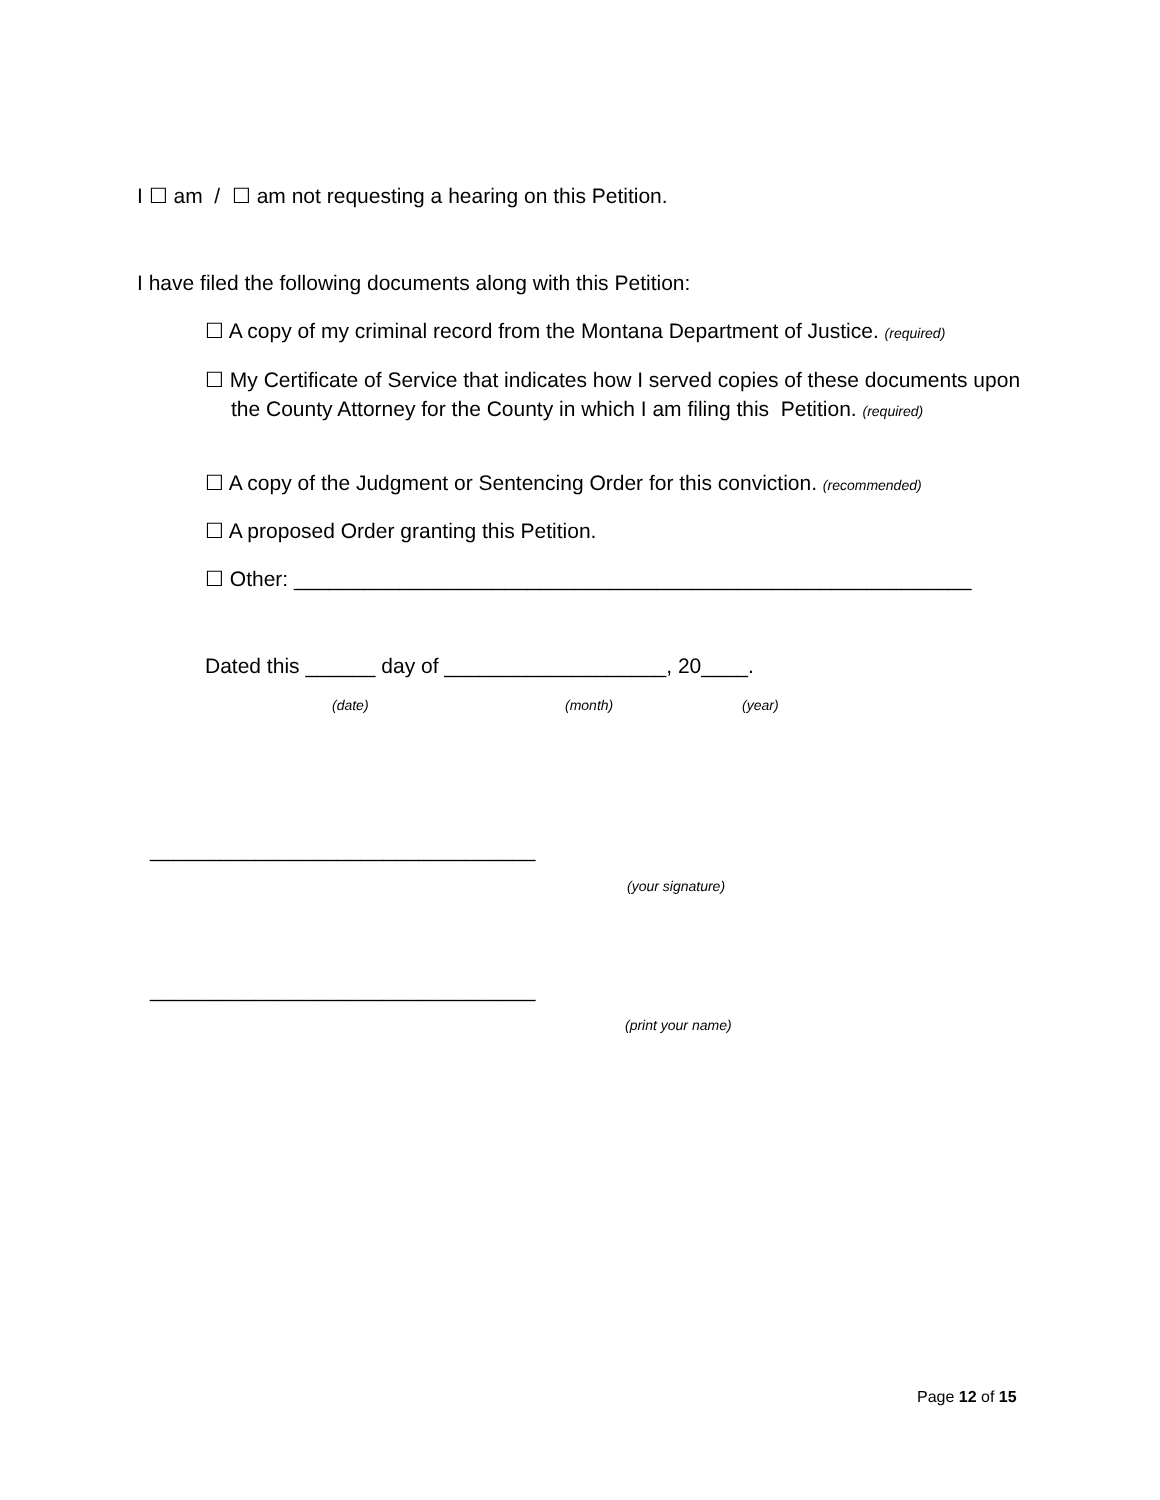I ☐ am / ☐ am not requesting a hearing on this Petition.
I have filed the following documents along with this Petition:
☐ A copy of my criminal record from the Montana Department of Justice. (required)
☐ My Certificate of Service that indicates how I served copies of these documents upon the County Attorney for the County in which I am filing this Petition. (required)
☐ A copy of the Judgment or Sentencing Order for this conviction. (recommended)
☐ A proposed Order granting this Petition.
☐ Other: __________________________________________________________
Dated this ______ day of ___________________, 20____.
(date) (month) (year)
_________________________________
(your signature)
_________________________________
(print your name)
Page 12 of 15